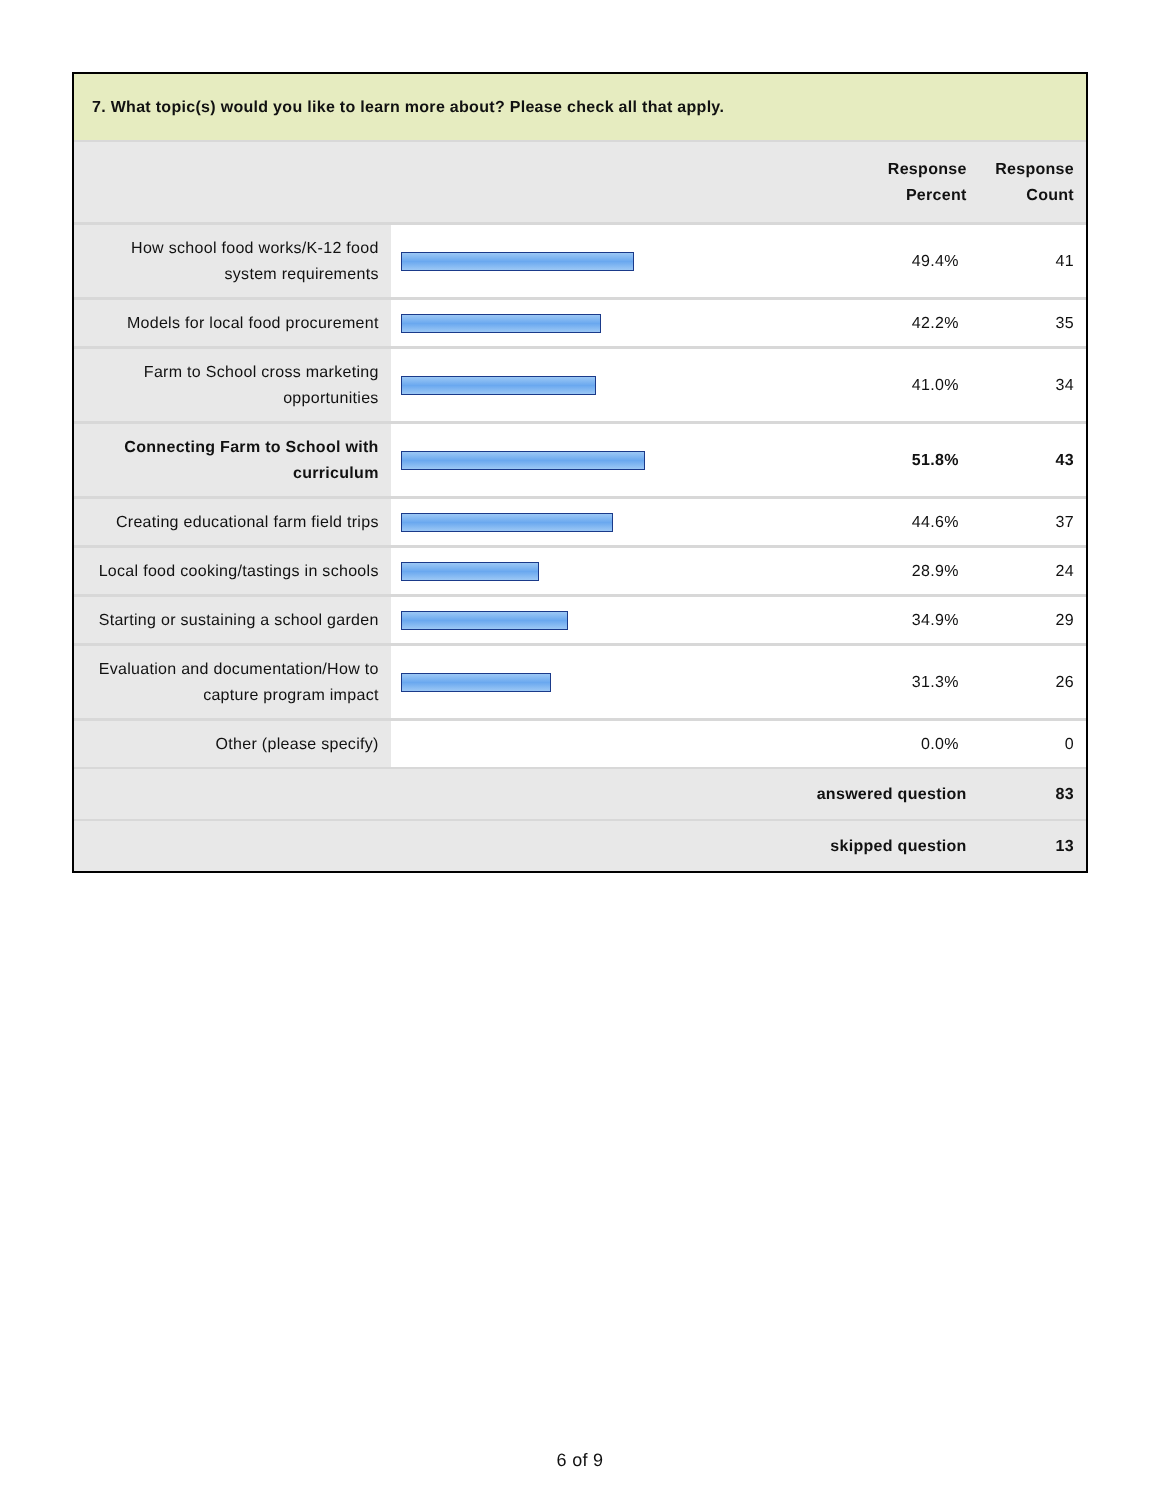7. What topic(s) would you like to learn more about? Please check all that apply.
| | | Response Percent | Response Count |
| --- | --- | --- | --- |
| How school food works/K-12 food system requirements | | 49.4% | 41 |
| Models for local food procurement | | 42.2% | 35 |
| Farm to School cross marketing opportunities | | 41.0% | 34 |
| Connecting Farm to School with curriculum | | 51.8% | 43 |
| Creating educational farm field trips | | 44.6% | 37 |
| Local food cooking/tastings in schools | | 28.9% | 24 |
| Starting or sustaining a school garden | | 34.9% | 29 |
| Evaluation and documentation/How to capture program impact | | 31.3% | 26 |
| Other (please specify) | | 0.0% | 0 |
| answered question | | | 83 |
| skipped question | | | 13 |
6 of 9